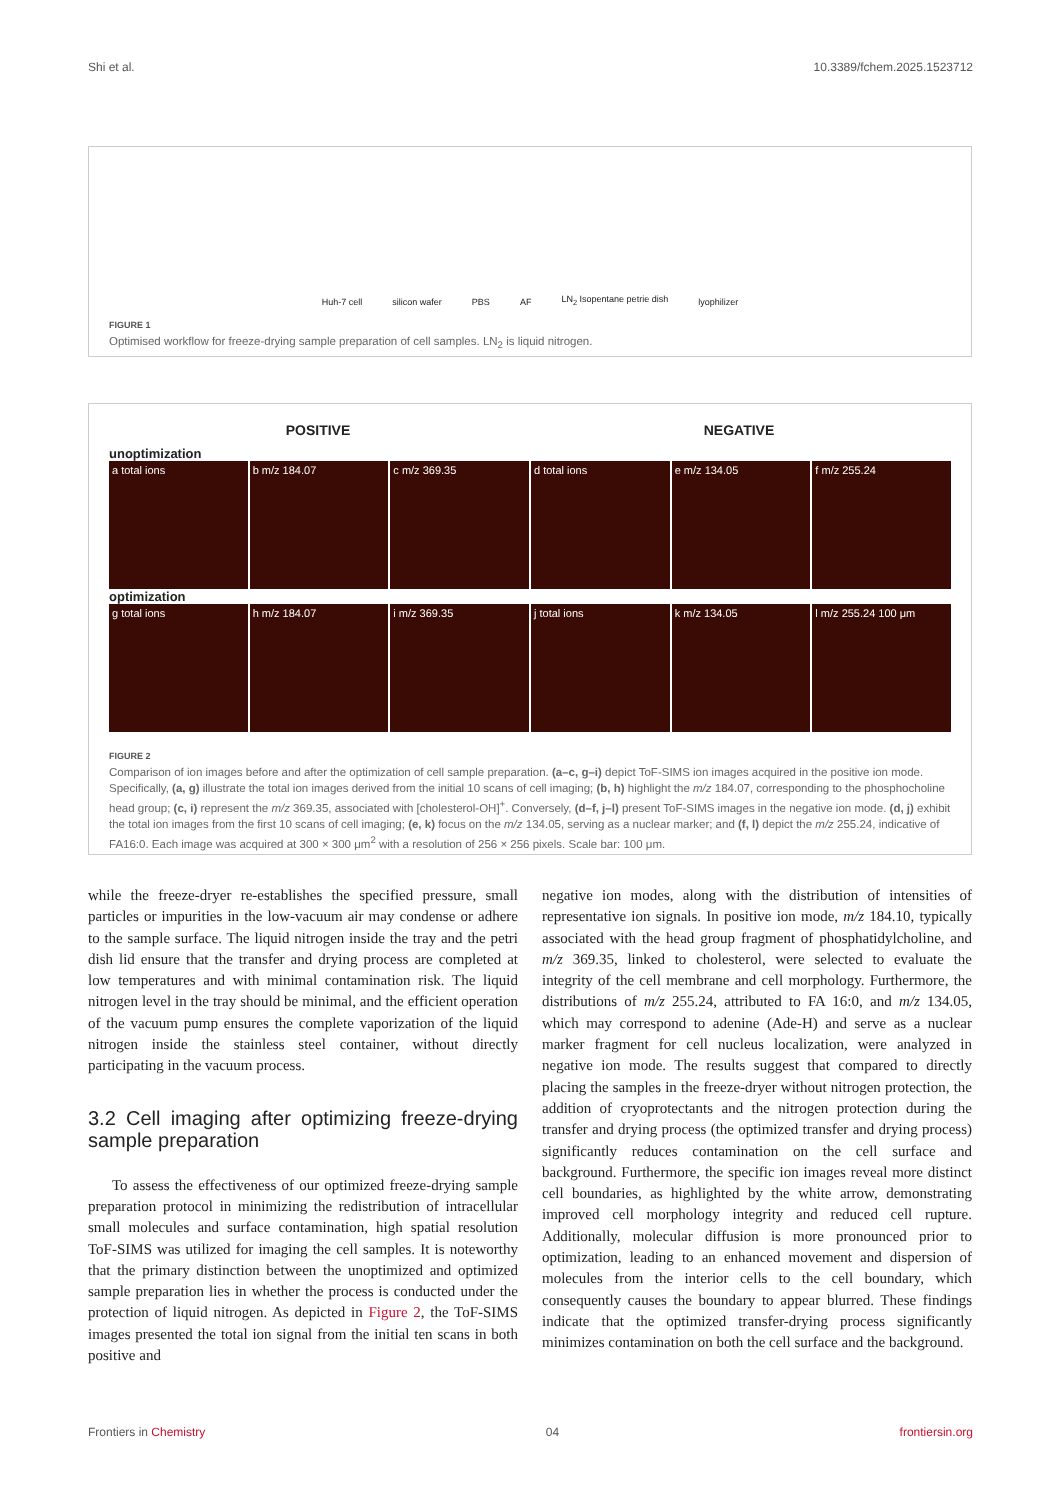Shi et al. 10.3389/fchem.2025.1523712
Huh-7 cell silicon wafer PBS AF LN<sub>2</sub> Isopentane petrie dish lyophilizer
FIGURE 1
Optimised workflow for freeze-drying sample preparation of cell samples. LN<sub>2</sub> is liquid nitrogen.
POSITIVE NEGATIVE
unoptimization
a total ions b m/z 184.07 c m/z 369.35 d total ions e m/z 134.05 f m/z 255.24
optimization
g total ions h m/z 184.07 i m/z 369.35 j total ions k m/z 134.05 l m/z 255.24 100 μm
FIGURE 2
Comparison of ion images before and after the optimization of cell sample preparation. (a–c, g–i) depict ToF-SIMS ion images acquired in the positive ion mode. Specifically, (a, g) illustrate the total ion images derived from the initial 10 scans of cell imaging; (b, h) highlight the m/z 184.07, corresponding to the phosphocholine head group; (c, i) represent the m/z 369.35, associated with [cholesterol-OH]<sup>+</sup>. Conversely, (d–f, j–l) present ToF-SIMS images in the negative ion mode. (d, j) exhibit the total ion images from the first 10 scans of cell imaging; (e, k) focus on the m/z 134.05, serving as a nuclear marker; and (f, l) depict the m/z 255.24, indicative of FA16:0. Each image was acquired at 300 × 300 μm<sup>2</sup> with a resolution of 256 × 256 pixels. Scale bar: 100 μm.
while the freeze-dryer re-establishes the specified pressure, small particles or impurities in the low-vacuum air may condense or adhere to the sample surface. The liquid nitrogen inside the tray and the petri dish lid ensure that the transfer and drying process are completed at low temperatures and with minimal contamination risk. The liquid nitrogen level in the tray should be minimal, and the efficient operation of the vacuum pump ensures the complete vaporization of the liquid nitrogen inside the stainless steel container, without directly participating in the vacuum process.
3.2 Cell imaging after optimizing freeze-drying sample preparation
To assess the effectiveness of our optimized freeze-drying sample preparation protocol in minimizing the redistribution of intracellular small molecules and surface contamination, high spatial resolution ToF-SIMS was utilized for imaging the cell samples. It is noteworthy that the primary distinction between the unoptimized and optimized sample preparation lies in whether the process is conducted under the protection of liquid nitrogen. As depicted in Figure 2, the ToF-SIMS images presented the total ion signal from the initial ten scans in both positive and
negative ion modes, along with the distribution of intensities of representative ion signals. In positive ion mode, m/z 184.10, typically associated with the head group fragment of phosphatidylcholine, and m/z 369.35, linked to cholesterol, were selected to evaluate the integrity of the cell membrane and cell morphology. Furthermore, the distributions of m/z 255.24, attributed to FA 16:0, and m/z 134.05, which may correspond to adenine (Ade-H) and serve as a nuclear marker fragment for cell nucleus localization, were analyzed in negative ion mode. The results suggest that compared to directly placing the samples in the freeze-dryer without nitrogen protection, the addition of cryoprotectants and the nitrogen protection during the transfer and drying process (the optimized transfer and drying process) significantly reduces contamination on the cell surface and background. Furthermore, the specific ion images reveal more distinct cell boundaries, as highlighted by the white arrow, demonstrating improved cell morphology integrity and reduced cell rupture. Additionally, molecular diffusion is more pronounced prior to optimization, leading to an enhanced movement and dispersion of molecules from the interior cells to the cell boundary, which consequently causes the boundary to appear blurred. These findings indicate that the optimized transfer-drying process significantly minimizes contamination on both the cell surface and the background.
Frontiers in Chemistry 04 frontiersin.org